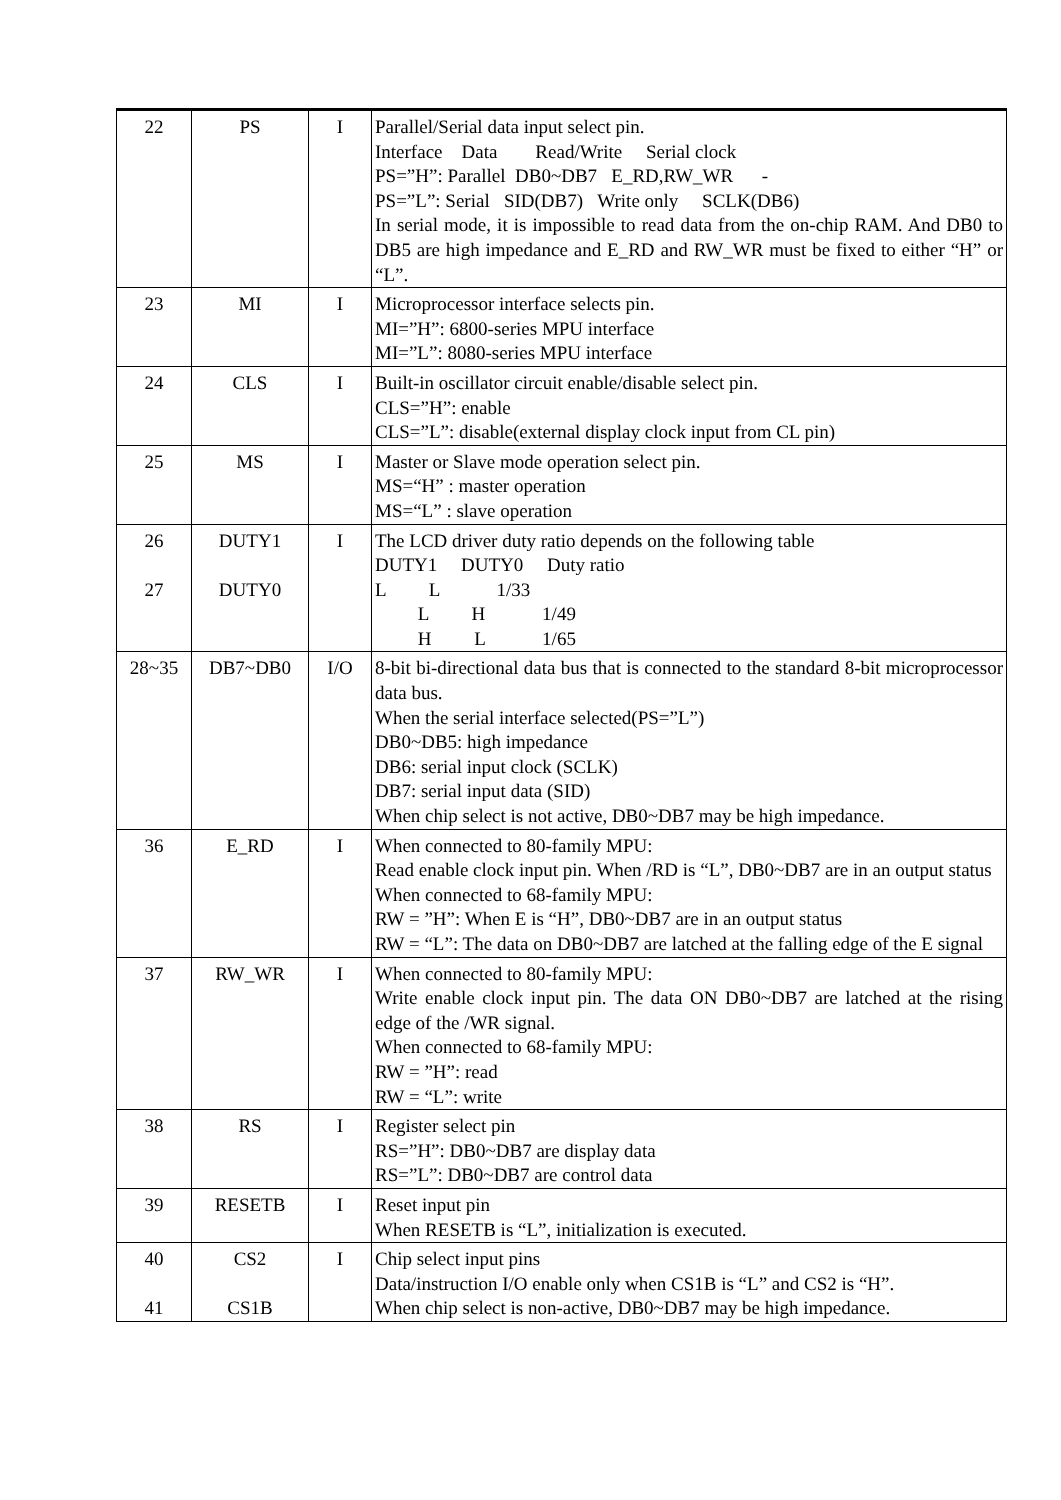| 22 | PS | I | Parallel/Serial data input select pin. Interface Data Read/Write Serial clock PS=”H”: Parallel DB0~DB7 E_RD,RW_WR - PS=”L”: Serial SID(DB7) Write only SCLK(DB6) In serial mode, it is impossible to read data from the on-chip RAM. And DB0 to DB5 are high impedance and E_RD and RW_WR must be fixed to either “H” or “L”. |
| 23 | MI | I | Microprocessor interface selects pin. MI=”H”: 6800-series MPU interface MI=”L”: 8080-series MPU interface |
| 24 | CLS | I | Built-in oscillator circuit enable/disable select pin. CLS=”H”: enable CLS=”L”: disable(external display clock input from CL pin) |
| 25 | MS | I | Master or Slave mode operation select pin. MS=“H” : master operation MS=“L” : slave operation |
| 26 27 | DUTY1 DUTY0 | I | The LCD driver duty ratio depends on the following table DUTY1 DUTY0 Duty ratio L L 1/33 L H 1/49 H L 1/65 |
| 28~35 | DB7~DB0 | I/O | 8-bit bi-directional data bus that is connected to the standard 8-bit microprocessor data bus. When the serial interface selected(PS=”L”) DB0~DB5: high impedance DB6: serial input clock (SCLK) DB7: serial input data (SID) When chip select is not active, DB0~DB7 may be high impedance. |
| 36 | E_RD | I | When connected to 80-family MPU: Read enable clock input pin. When /RD is “L”, DB0~DB7 are in an output status When connected to 68-family MPU: RW = ”H”: When E is “H”, DB0~DB7 are in an output status RW = “L”: The data on DB0~DB7 are latched at the falling edge of the E signal |
| 37 | RW_WR | I | When connected to 80-family MPU: Write enable clock input pin. The data ON DB0~DB7 are latched at the rising edge of the /WR signal. When connected to 68-family MPU: RW = ”H”: read RW = “L”: write |
| 38 | RS | I | Register select pin RS=”H”: DB0~DB7 are display data RS=”L”: DB0~DB7 are control data |
| 39 | RESETB | I | Reset input pin When RESETB is “L”, initialization is executed. |
| 40 41 | CS2 CS1B | I | Chip select input pins Data/instruction I/O enable only when CS1B is “L” and CS2 is “H”. When chip select is non-active, DB0~DB7 may be high impedance. |